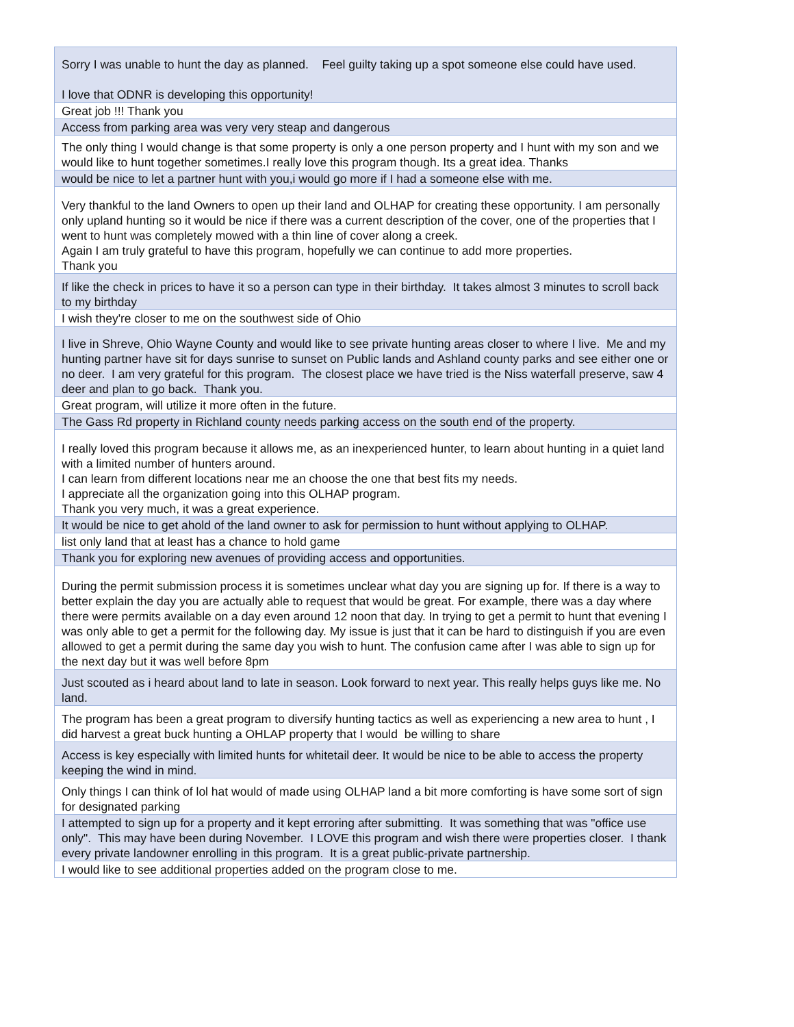| Sorry I was unable to hunt the day as planned. Feel guilty taking up a spot someone else could have used. I love that ODNR is developing this opportunity! |
| Great job !!! Thank you |
| Access from parking area was very very steap and dangerous |
| The only thing I would change is that some property is only a one person property and I hunt with my son and we would like to hunt together sometimes.I really love this program though. Its a great idea. Thanks |
| would be nice to let a partner hunt with you,i would go more if I had a someone else with me. |
| Very thankful to the land Owners to open up their land and OLHAP for creating these opportunity. I am personally only upland hunting so it would be nice if there was a current description of the cover, one of the properties that I went to hunt was completely mowed with a thin line of cover along a creek. Again I am truly grateful to have this program, hopefully we can continue to add more properties. Thank you |
| If like the check in prices to have it so a person can type in their birthday. It takes almost 3 minutes to scroll back to my birthday |
| I wish they're closer to me on the southwest side of Ohio |
| I live in Shreve, Ohio Wayne County and would like to see private hunting areas closer to where I live. Me and my hunting partner have sit for days sunrise to sunset on Public lands and Ashland county parks and see either one or no deer. I am very grateful for this program. The closest place we have tried is the Niss waterfall preserve, saw 4 deer and plan to go back. Thank you. |
| Great program, will utilize it more often in the future. |
| The Gass Rd property in Richland county needs parking access on the south end of the property. |
| I really loved this program because it allows me, as an inexperienced hunter, to learn about hunting in a quiet land with a limited number of hunters around. I can learn from different locations near me an choose the one that best fits my needs. I appreciate all the organization going into this OLHAP program. Thank you very much, it was a great experience. |
| It would be nice to get ahold of the land owner to ask for permission to hunt without applying to OLHAP. |
| list only land that at least has a chance to hold game |
| Thank you for exploring new avenues of providing access and opportunities. |
| During the permit submission process it is sometimes unclear what day you are signing up for. If there is a way to better explain the day you are actually able to request that would be great. For example, there was a day where there were permits available on a day even around 12 noon that day. In trying to get a permit to hunt that evening I was only able to get a permit for the following day. My issue is just that it can be hard to distinguish if you are even allowed to get a permit during the same day you wish to hunt. The confusion came after I was able to sign up for the next day but it was well before 8pm |
| Just scouted as i heard about land to late in season. Look forward to next year. This really helps guys like me. No land. |
| The program has been a great program to diversify hunting tactics as well as experiencing a new area to hunt , I did harvest a great buck hunting a OHLAP property that I would be willing to share |
| Access is key especially with limited hunts for whitetail deer. It would be nice to be able to access the property keeping the wind in mind. |
| Only things I can think of lol hat would of made using OLHAP land a bit more comforting is have some sort of sign for designated parking |
| I attempted to sign up for a property and it kept erroring after submitting. It was something that was "office use only". This may have been during November. I LOVE this program and wish there were properties closer. I thank every private landowner enrolling in this program. It is a great public-private partnership. |
| I would like to see additional properties added on the program close to me. |